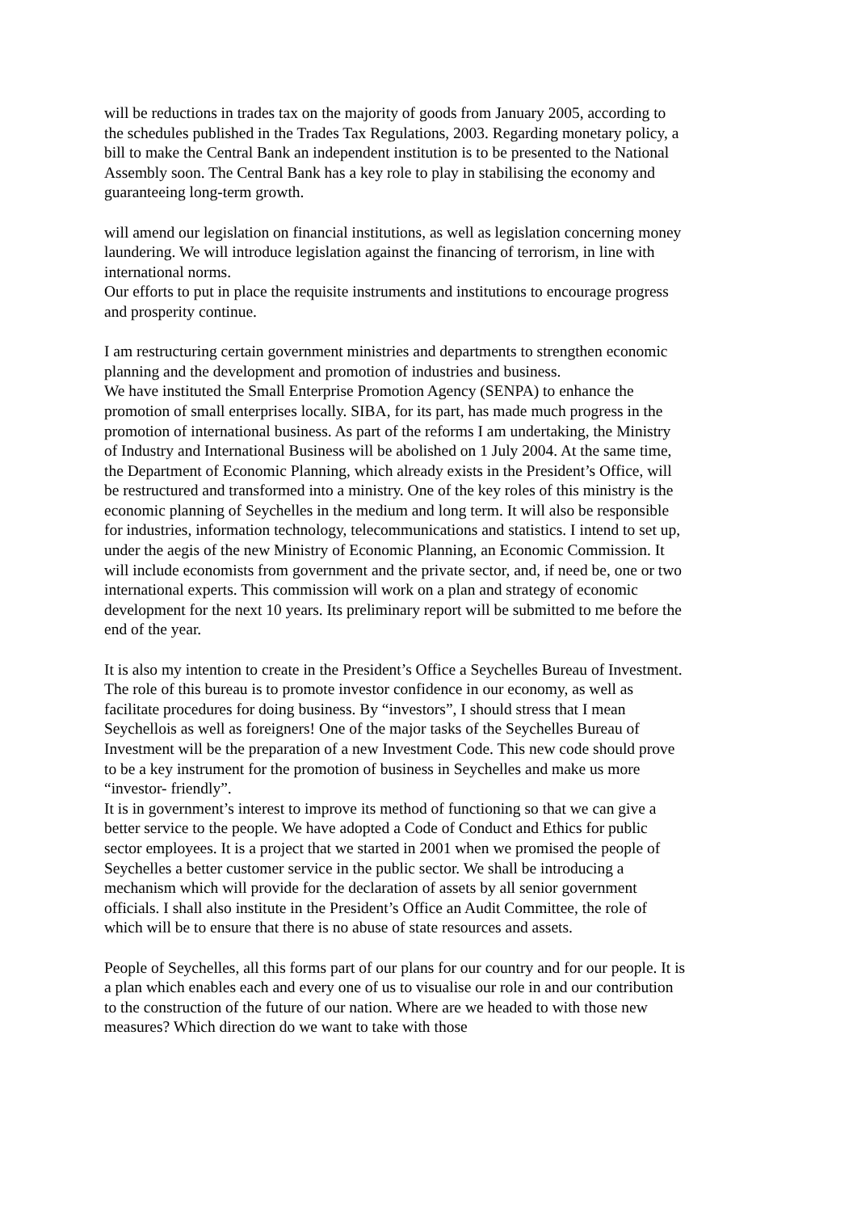will be reductions in trades tax on the majority of goods from January 2005, according to the schedules published in the Trades Tax Regulations, 2003. Regarding monetary policy, a bill to make the Central Bank an independent institution is to be presented to the National Assembly soon. The Central Bank has a key role to play in stabilising the economy and guaranteeing long-term growth.
will amend our legislation on financial institutions, as well as legislation concerning money laundering. We will introduce legislation against the financing of terrorism, in line with international norms.
Our efforts to put in place the requisite instruments and institutions to encourage progress and prosperity continue.
I am restructuring certain government ministries and departments to strengthen economic planning and the development and promotion of industries and business.
We have instituted the Small Enterprise Promotion Agency (SENPA) to enhance the promotion of small enterprises locally. SIBA, for its part, has made much progress in the promotion of international business. As part of the reforms I am undertaking, the Ministry of Industry and International Business will be abolished on 1 July 2004. At the same time, the Department of Economic Planning, which already exists in the President’s Office, will be restructured and transformed into a ministry. One of the key roles of this ministry is the economic planning of Seychelles in the medium and long term. It will also be responsible for industries, information technology, telecommunications and statistics. I intend to set up, under the aegis of the new Ministry of Economic Planning, an Economic Commission. It will include economists from government and the private sector, and, if need be, one or two international experts. This commission will work on a plan and strategy of economic development for the next 10 years. Its preliminary report will be submitted to me before the end of the year.
It is also my intention to create in the President’s Office a Seychelles Bureau of Investment. The role of this bureau is to promote investor confidence in our economy, as well as facilitate procedures for doing business. By “investors”, I should stress that I mean Seychellois as well as foreigners! One of the major tasks of the Seychelles Bureau of Investment will be the preparation of a new Investment Code. This new code should prove to be a key instrument for the promotion of business in Seychelles and make us more “investor- friendly”.
It is in government’s interest to improve its method of functioning so that we can give a better service to the people. We have adopted a Code of Conduct and Ethics for public sector employees. It is a project that we started in 2001 when we promised the people of Seychelles a better customer service in the public sector. We shall be introducing a mechanism which will provide for the declaration of assets by all senior government officials. I shall also institute in the President’s Office an Audit Committee, the role of which will be to ensure that there is no abuse of state resources and assets.
People of Seychelles, all this forms part of our plans for our country and for our people. It is a plan which enables each and every one of us to visualise our role in and our contribution to the construction of the future of our nation. Where are we headed to with those new measures? Which direction do we want to take with those